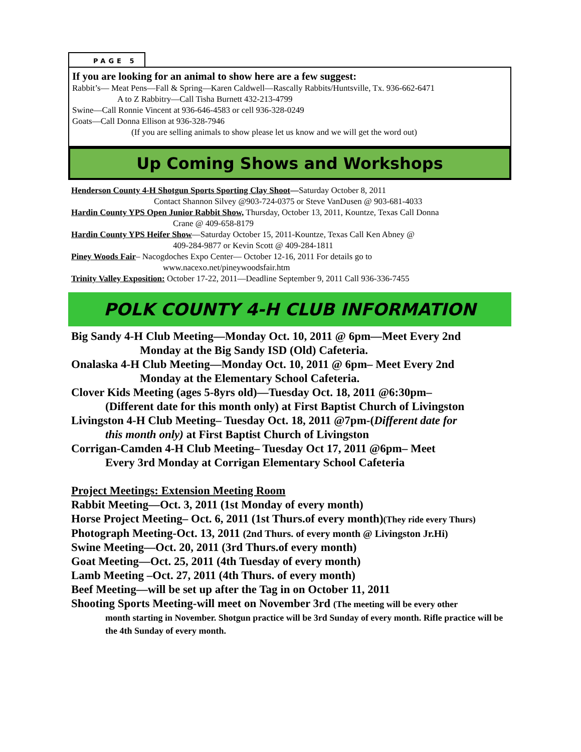PAGE 5
If you are looking for an animal to show here are a few suggest:
Rabbit’s— Meat Pens—Fall & Spring—Karen Caldwell—Rascally Rabbits/Huntsville, Tx. 936-662-6471
A to Z Rabbitry—Call Tisha Burnett 432-213-4799
Swine—Call Ronnie Vincent at 936-646-4583 or cell 936-328-0249
Goats—Call Donna Ellison at 936-328-7946
(If you are selling animals to show please let us know and we will get the word out)
Up Coming Shows and Workshops
Henderson County 4-H Shotgun Sports Sporting Clay Shoot—Saturday October 8, 2011
Contact Shannon Silvey @903-724-0375 or Steve VanDusen @ 903-681-4033
Hardin County YPS Open Junior Rabbit Show, Thursday, October 13, 2011, Kountze, Texas Call Donna
Crane @ 409-658-8179
Hardin County YPS Heifer Show—Saturday October 15, 2011-Kountze, Texas Call Ken Abney @
409-284-9877 or Kevin Scott @ 409-284-1811
Piney Woods Fair– Nacogdoches Expo Center— October 12-16, 2011 For details go to
www.nacexo.net/pineywoodsfair.htm
Trinity Valley Exposition: October 17-22, 2011—Deadline September 9, 2011 Call 936-336-7455
POLK COUNTY 4-H CLUB INFORMATION
Big Sandy 4-H Club Meeting—Monday Oct. 10, 2011 @ 6pm—Meet Every 2nd
Monday at the Big Sandy ISD (Old) Cafeteria.
Onalaska 4-H Club Meeting—Monday Oct. 10, 2011 @ 6pm– Meet Every 2nd
Monday at the Elementary School Cafeteria.
Clover Kids Meeting (ages 5-8yrs old)—Tuesday Oct. 18, 2011 @6:30pm–
(Different date for this month only) at First Baptist Church of Livingston
Livingston 4-H Club Meeting– Tuesday Oct. 18, 2011 @7pm-(Different date for
this month only) at First Baptist Church of Livingston
Corrigan-Camden 4-H Club Meeting– Tuesday Oct 17, 2011 @6pm– Meet
Every 3rd Monday at Corrigan Elementary School Cafeteria
Project Meetings: Extension Meeting Room
Rabbit Meeting—Oct. 3, 2011 (1st Monday of every month)
Horse Project Meeting– Oct. 6, 2011 (1st Thurs.of every month)(They ride every Thurs)
Photograph Meeting-Oct. 13, 2011 (2nd Thurs. of every month @ Livingston Jr.Hi)
Swine Meeting—Oct. 20, 2011 (3rd Thurs.of every month)
Goat Meeting—Oct. 25, 2011 (4th Tuesday of every month)
Lamb Meeting –Oct. 27, 2011 (4th Thurs. of every month)
Beef Meeting—will be set up after the Tag in on October 11, 2011
Shooting Sports Meeting-will meet on November 3rd (The meeting will be every other
month starting in November. Shotgun practice will be 3rd Sunday of every month. Rifle practice will be the 4th Sunday of every month.